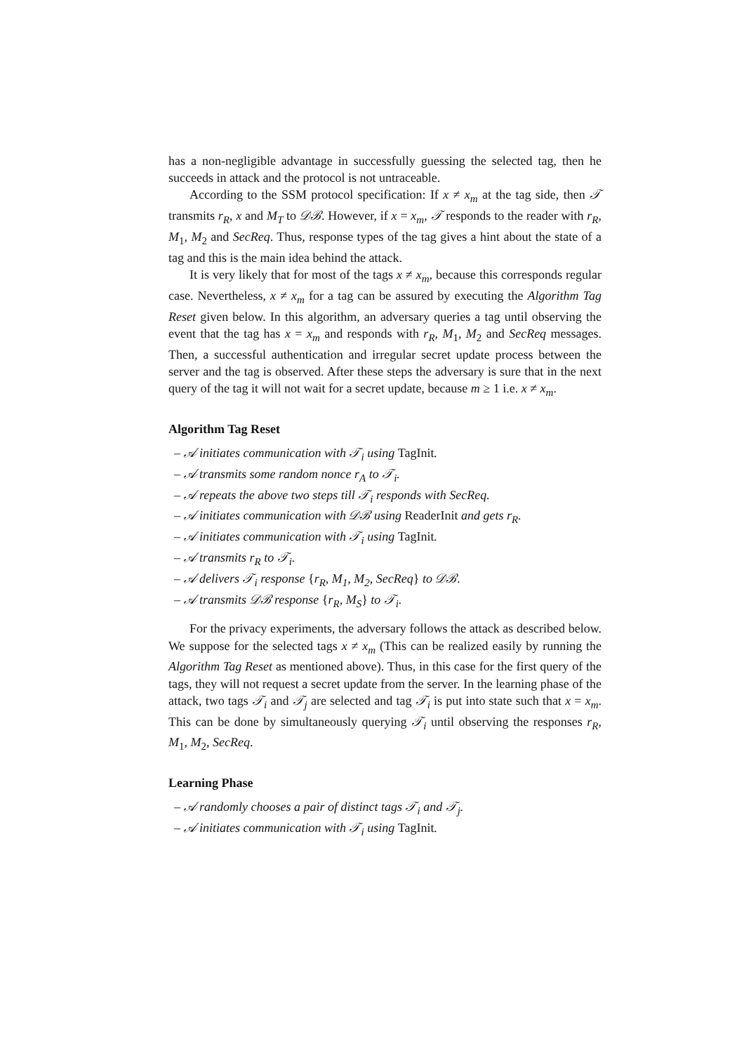has a non-negligible advantage in successfully guessing the selected tag, then he succeeds in attack and the protocol is not untraceable.
According to the SSM protocol specification: If x ≠ x<sub>m</sub> at the tag side, then 𝒯 transmits r<sub>R</sub>, x and M<sub>T</sub> to 𝒟ℬ. However, if x = x<sub>m</sub>, 𝒯 responds to the reader with r<sub>R</sub>, M<sub>1</sub>, M<sub>2</sub> and SecReq. Thus, response types of the tag gives a hint about the state of a tag and this is the main idea behind the attack.
It is very likely that for most of the tags x ≠ x<sub>m</sub>, because this corresponds regular case. Nevertheless, x ≠ x<sub>m</sub> for a tag can be assured by executing the Algorithm Tag Reset given below. In this algorithm, an adversary queries a tag until observing the event that the tag has x = x<sub>m</sub> and responds with r<sub>R</sub>, M<sub>1</sub>, M<sub>2</sub> and SecReq messages. Then, a successful authentication and irregular secret update process between the server and the tag is observed. After these steps the adversary is sure that in the next query of the tag it will not wait for a secret update, because m ≥ 1 i.e. x ≠ x<sub>m</sub>.
Algorithm Tag Reset
– 𝒜 initiates communication with 𝒯<sub>i</sub> using TagInit.
– 𝒜 transmits some random nonce r<sub>A</sub> to 𝒯<sub>i</sub>.
– 𝒜 repeats the above two steps till 𝒯<sub>i</sub> responds with SecReq.
– 𝒜 initiates communication with 𝒟ℬ using ReaderInit and gets r<sub>R</sub>.
– 𝒜 initiates communication with 𝒯<sub>i</sub> using TagInit.
– 𝒜 transmits r<sub>R</sub> to 𝒯<sub>i</sub>.
– 𝒜 delivers 𝒯<sub>i</sub> response {r<sub>R</sub>, M<sub>1</sub>, M<sub>2</sub>, SecReq} to 𝒟ℬ.
– 𝒜 transmits 𝒟ℬ response {r<sub>R</sub>, M<sub>S</sub>} to 𝒯<sub>i</sub>.
For the privacy experiments, the adversary follows the attack as described below. We suppose for the selected tags x ≠ x<sub>m</sub> (This can be realized easily by running the Algorithm Tag Reset as mentioned above). Thus, in this case for the first query of the tags, they will not request a secret update from the server. In the learning phase of the attack, two tags 𝒯<sub>i</sub> and 𝒯<sub>j</sub> are selected and tag 𝒯<sub>i</sub> is put into state such that x = x<sub>m</sub>. This can be done by simultaneously querying 𝒯<sub>i</sub> until observing the responses r<sub>R</sub>, M<sub>1</sub>, M<sub>2</sub>, SecReq.
Learning Phase
– 𝒜 randomly chooses a pair of distinct tags 𝒯<sub>i</sub> and 𝒯<sub>j</sub>.
– 𝒜 initiates communication with 𝒯<sub>i</sub> using TagInit.